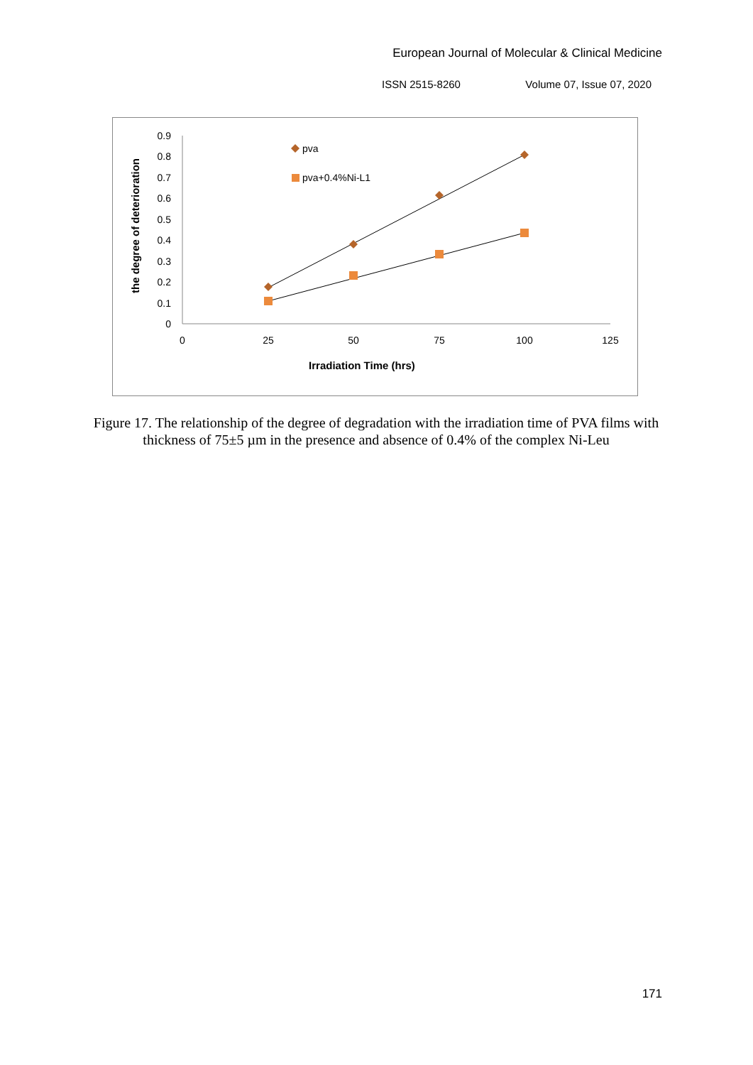European Journal of Molecular & Clinical Medicine
ISSN 2515-8260 Volume 07, Issue 07, 2020
0.9
0.8
0.7
0.6
0.5
0.4
0.3
0.2
0.1
0
0
25
50
75
100
125
Irradiation Time (hrs)
the degree of deterioration
pva
pva+0.4%Ni-L1
Figure 17. The relationship of the degree of degradation with the irradiation time of PVA films with thickness of 75±5 µm in the presence and absence of 0.4% of the complex Ni-Leu
171